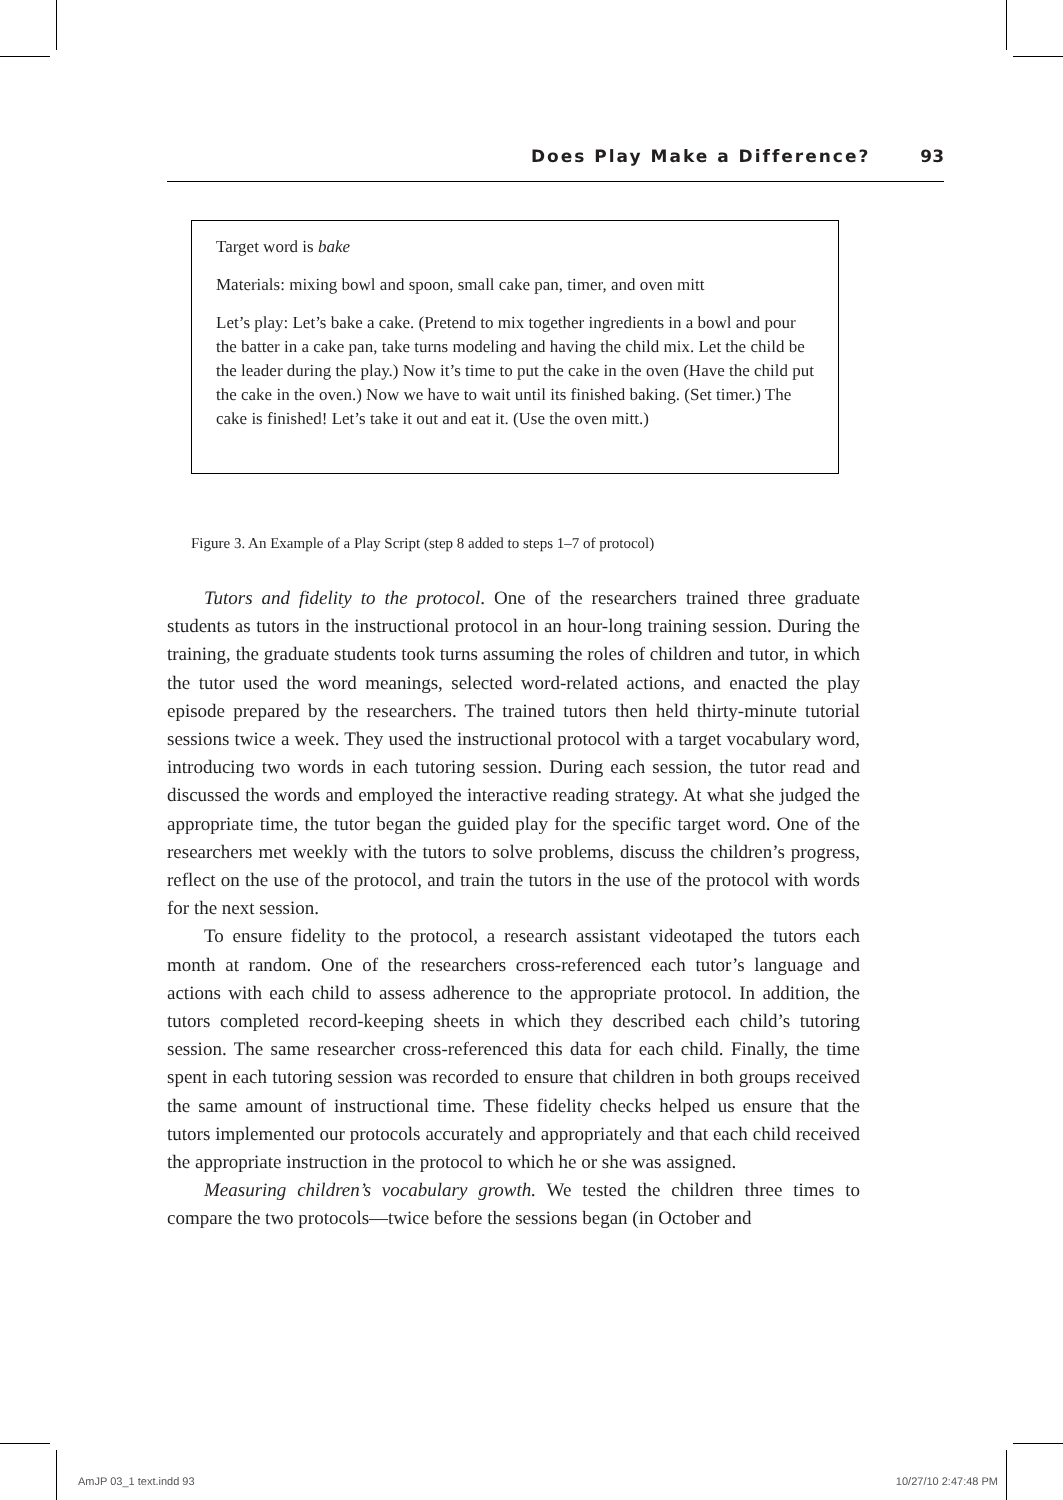Does Play Make a Difference? 93
Target word is bake
Materials: mixing bowl and spoon, small cake pan, timer, and oven mitt
Let’s play: Let’s bake a cake. (Pretend to mix together ingredients in a bowl and pour the batter in a cake pan, take turns modeling and having the child mix. Let the child be the leader during the play.) Now it’s time to put the cake in the oven (Have the child put the cake in the oven.) Now we have to wait until its finished baking. (Set timer.) The cake is finished! Let’s take it out and eat it. (Use the oven mitt.)
Figure 3. An Example of a Play Script (step 8 added to steps 1–7 of protocol)
Tutors and fidelity to the protocol. One of the researchers trained three graduate students as tutors in the instructional protocol in an hour-long training session. During the training, the graduate students took turns assuming the roles of children and tutor, in which the tutor used the word meanings, selected word-related actions, and enacted the play episode prepared by the researchers. The trained tutors then held thirty-minute tutorial sessions twice a week. They used the instructional protocol with a target vocabulary word, introducing two words in each tutoring session. During each session, the tutor read and discussed the words and employed the interactive reading strategy. At what she judged the appropriate time, the tutor began the guided play for the specific target word. One of the researchers met weekly with the tutors to solve problems, discuss the children’s progress, reflect on the use of the protocol, and train the tutors in the use of the protocol with words for the next session.
To ensure fidelity to the protocol, a research assistant videotaped the tutors each month at random. One of the researchers cross-referenced each tutor’s language and actions with each child to assess adherence to the appropriate protocol. In addition, the tutors completed record-keeping sheets in which they described each child’s tutoring session. The same researcher cross-referenced this data for each child. Finally, the time spent in each tutoring session was recorded to ensure that children in both groups received the same amount of instructional time. These fidelity checks helped us ensure that the tutors implemented our protocols accurately and appropriately and that each child received the appropriate instruction in the protocol to which he or she was assigned.
Measuring children’s vocabulary growth. We tested the children three times to compare the two protocols—twice before the sessions began (in October and
AmJP 03_1 text.indd 93 10/27/10 2:47:48 PM